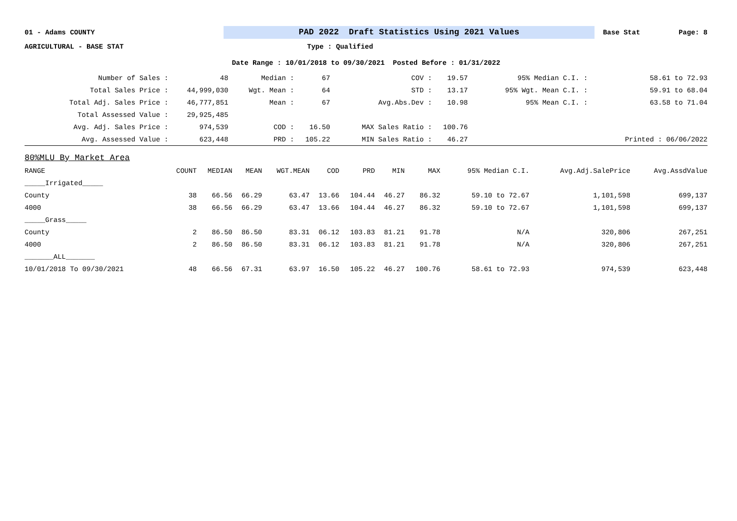01 - Adams COUNTY
PAD 2022 Draft Statistics Using 2021 Values
Base Stat Page: 8
AGRICULTURAL - BASE STAT Type : Qualified
Date Range : 10/01/2018 to 09/30/2021 Posted Before : 01/31/2022
| Number of Sales : | 48 | Median : | 67 | COV : | 19.57 | 95% Median C.I. : | 58.61 to 72.93 |
| Total Sales Price : | 44,999,030 | Wgt. Mean : | 64 | STD : | 13.17 | 95% Wgt. Mean C.I. : | 59.91 to 68.04 |
| Total Adj. Sales Price : | 46,777,851 | Mean : | 67 | Avg.Abs.Dev : | 10.98 | 95% Mean C.I. : | 63.58 to 71.04 |
| Total Assessed Value : | 29,925,485 | | | | | | |
| Avg. Adj. Sales Price : | 974,539 | COD : | 16.50 | MAX Sales Ratio : | 100.76 | | |
| Avg. Assessed Value : | 623,448 | PRD : | 105.22 | MIN Sales Ratio : | 46.27 | | Printed : 06/06/2022 |
| 80%MLU By Market Area | | | | | | | | | | | |
| RANGE | COUNT | MEDIAN | MEAN | WGT.MEAN | COD | PRD | MIN | MAX | 95% Median C.I. | Avg.Adj.SalePrice | Avg.AssdValue |
| _____Irrigated_____ | | | | | | | | | | | |
| County | 38 | 66.56 | 66.29 | 63.47 | 13.66 | 104.44 | 46.27 | 86.32 | 59.10 to 72.67 | 1,101,598 | 699,137 |
| 4000 | 38 | 66.56 | 66.29 | 63.47 | 13.66 | 104.44 | 46.27 | 86.32 | 59.10 to 72.67 | 1,101,598 | 699,137 |
| _____Grass_____ | | | | | | | | | | | |
| County | 2 | 86.50 | 86.50 | 83.31 | 06.12 | 103.83 | 81.21 | 91.78 | N/A | 320,806 | 267,251 |
| 4000 | 2 | 86.50 | 86.50 | 83.31 | 06.12 | 103.83 | 81.21 | 91.78 | N/A | 320,806 | 267,251 |
| _______ALL_______ | | | | | | | | | | | |
| 10/01/2018 To 09/30/2021 | 48 | 66.56 | 67.31 | 63.97 | 16.50 | 105.22 | 46.27 | 100.76 | 58.61 to 72.93 | 974,539 | 623,448 |